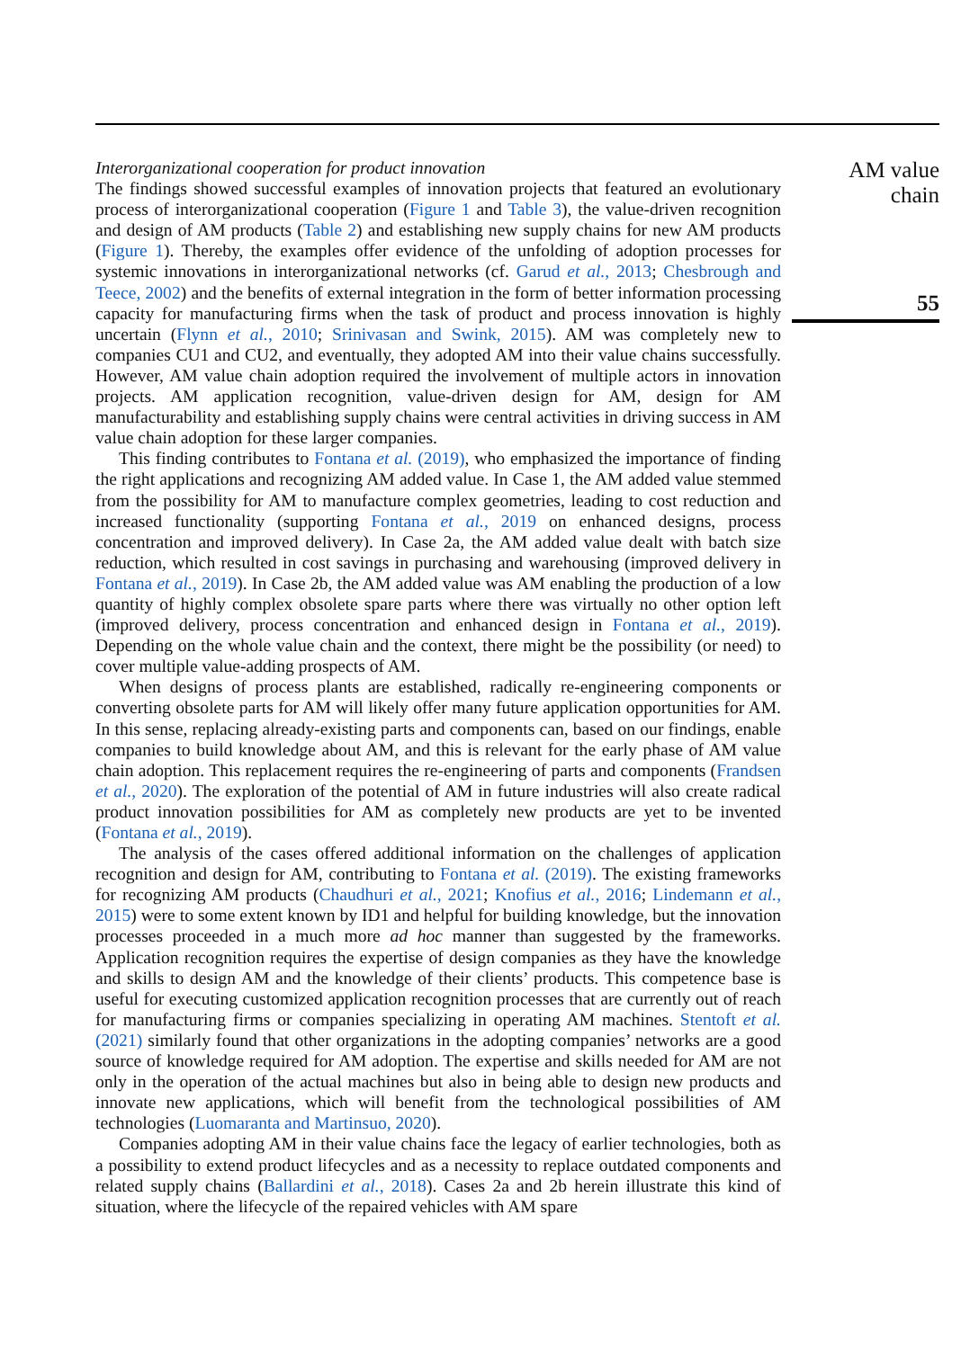Interorganizational cooperation for product innovation
The findings showed successful examples of innovation projects that featured an evolutionary process of interorganizational cooperation (Figure 1 and Table 3), the value-driven recognition and design of AM products (Table 2) and establishing new supply chains for new AM products (Figure 1). Thereby, the examples offer evidence of the unfolding of adoption processes for systemic innovations in interorganizational networks (cf. Garud et al., 2013; Chesbrough and Teece, 2002) and the benefits of external integration in the form of better information processing capacity for manufacturing firms when the task of product and process innovation is highly uncertain (Flynn et al., 2010; Srinivasan and Swink, 2015). AM was completely new to companies CU1 and CU2, and eventually, they adopted AM into their value chains successfully. However, AM value chain adoption required the involvement of multiple actors in innovation projects. AM application recognition, value-driven design for AM, design for AM manufacturability and establishing supply chains were central activities in driving success in AM value chain adoption for these larger companies.
This finding contributes to Fontana et al. (2019), who emphasized the importance of finding the right applications and recognizing AM added value. In Case 1, the AM added value stemmed from the possibility for AM to manufacture complex geometries, leading to cost reduction and increased functionality (supporting Fontana et al., 2019 on enhanced designs, process concentration and improved delivery). In Case 2a, the AM added value dealt with batch size reduction, which resulted in cost savings in purchasing and warehousing (improved delivery in Fontana et al., 2019). In Case 2b, the AM added value was AM enabling the production of a low quantity of highly complex obsolete spare parts where there was virtually no other option left (improved delivery, process concentration and enhanced design in Fontana et al., 2019). Depending on the whole value chain and the context, there might be the possibility (or need) to cover multiple value-adding prospects of AM.
When designs of process plants are established, radically re-engineering components or converting obsolete parts for AM will likely offer many future application opportunities for AM. In this sense, replacing already-existing parts and components can, based on our findings, enable companies to build knowledge about AM, and this is relevant for the early phase of AM value chain adoption. This replacement requires the re-engineering of parts and components (Frandsen et al., 2020). The exploration of the potential of AM in future industries will also create radical product innovation possibilities for AM as completely new products are yet to be invented (Fontana et al., 2019).
The analysis of the cases offered additional information on the challenges of application recognition and design for AM, contributing to Fontana et al. (2019). The existing frameworks for recognizing AM products (Chaudhuri et al., 2021; Knofius et al., 2016; Lindemann et al., 2015) were to some extent known by ID1 and helpful for building knowledge, but the innovation processes proceeded in a much more ad hoc manner than suggested by the frameworks. Application recognition requires the expertise of design companies as they have the knowledge and skills to design AM and the knowledge of their clients’ products. This competence base is useful for executing customized application recognition processes that are currently out of reach for manufacturing firms or companies specializing in operating AM machines. Stentoft et al. (2021) similarly found that other organizations in the adopting companies’ networks are a good source of knowledge required for AM adoption. The expertise and skills needed for AM are not only in the operation of the actual machines but also in being able to design new products and innovate new applications, which will benefit from the technological possibilities of AM technologies (Luomaranta and Martinsuo, 2020).
Companies adopting AM in their value chains face the legacy of earlier technologies, both as a possibility to extend product lifecycles and as a necessity to replace outdated components and related supply chains (Ballardini et al., 2018). Cases 2a and 2b herein illustrate this kind of situation, where the lifecycle of the repaired vehicles with AM spare
AM value
chain
55